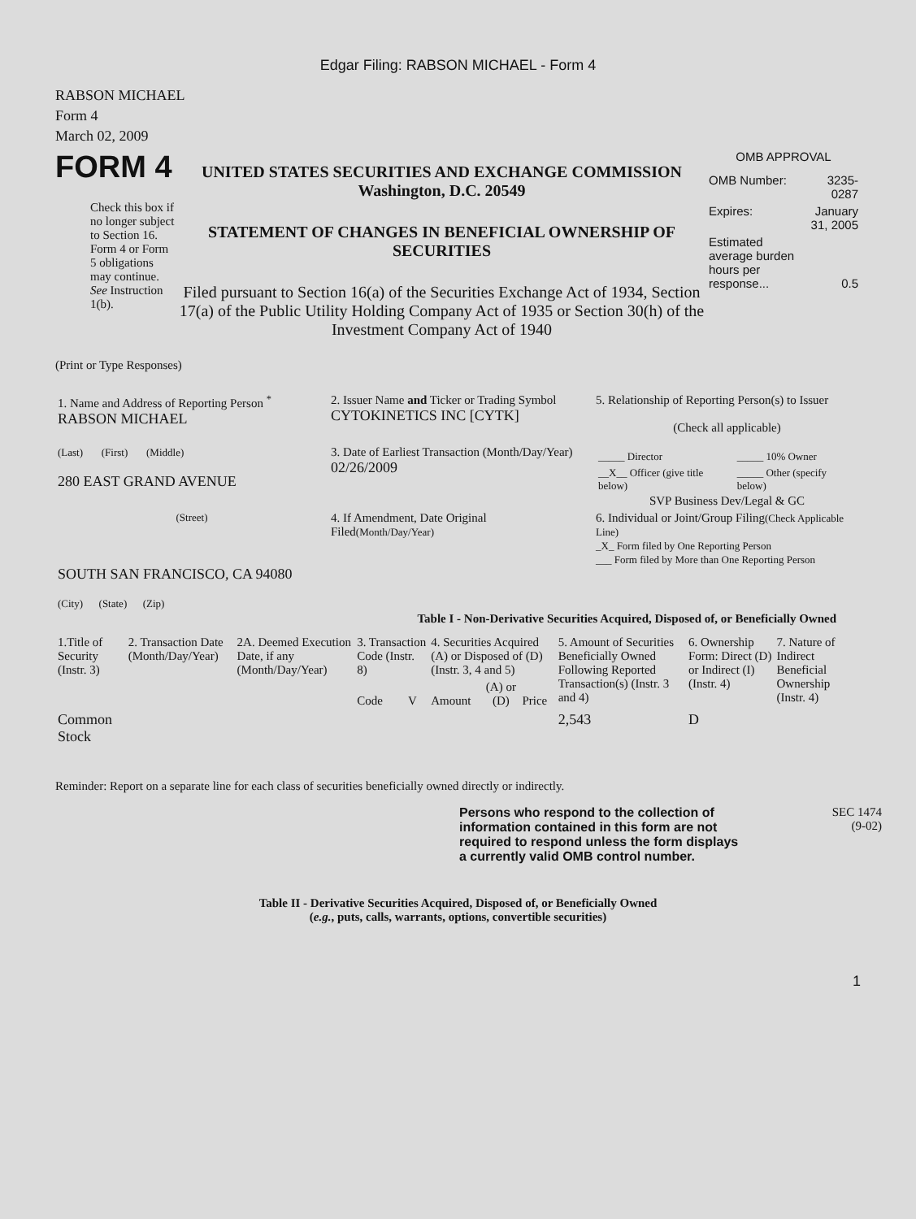Edgar Filing: RABSON MICHAEL - Form 4
RABSON MICHAEL
Form 4
March 02, 2009
FORM 4
Check this box if no longer subject to Section 16. Form 4 or Form 5 obligations may continue. See Instruction 1(b).
UNITED STATES SECURITIES AND EXCHANGE COMMISSION
Washington, D.C. 20549
STATEMENT OF CHANGES IN BENEFICIAL OWNERSHIP OF SECURITIES
Filed pursuant to Section 16(a) of the Securities Exchange Act of 1934, Section 17(a) of the Public Utility Holding Company Act of 1935 or Section 30(h) of the Investment Company Act of 1940
OMB APPROVAL
| OMB Number: | 3235-0287 |
| Expires: | January 31, 2005 |
| Estimated average burden hours per response... | 0.5 |
(Print or Type Responses)
| 1. Name and Address of Reporting Person <sup>*</sup> RABSON MICHAEL | 2. Issuer Name and Ticker or Trading Symbol CYTOKINETICS INC [CYTK] | 5. Relationship of Reporting Person(s) to Issuer (Check all applicable) / _____ Director / _____ 10% Owner / / __X__ Officer (give title below) / _____ Other (specify below) / SVP Business Dev/Legal & GC |
| (Last) (First) (Middle) 280 EAST GRAND AVENUE | 3. Date of Earliest Transaction (Month/Day/Year) 02/26/2009 | |
| (Street) SOUTH SAN FRANCISCO, CA 94080 (City) (State) (Zip) | 4. If Amendment, Date Original Filed (Month/Day/Year) | 6. Individual or Joint/Group Filing (Check Applicable Line) _X_ Form filed by One Reporting Person ___ Form filed by More than One Reporting Person |
Table I - Non-Derivative Securities Acquired, Disposed of, or Beneficially Owned
| 1.Title of Security (Instr. 3) | 2. Transaction Date (Month/Day/Year) | 2A. Deemed Execution Date, if any (Month/Day/Year) | 3. Transaction Code (Instr. 8) | | 4. Securities Acquired (A) or Disposed of (D) (Instr. 3, 4 and 5) | | | 5. Amount of Securities Beneficially Owned Following Reported Transaction(s) (Instr. 3 and 4) | 6. Ownership Form: Direct (D) or Indirect (I) (Instr. 4) | 7. Nature of Indirect Beneficial Ownership (Instr. 4) |
| --- | --- | --- | --- | --- | --- | --- | --- | --- | --- | --- |
| | | | Code | V | Amount | (A) or (D) | Price | | | |
| Common Stock | | | | | | | | 2,543 | D | |
Reminder: Report on a separate line for each class of securities beneficially owned directly or indirectly.
Persons who respond to the collection of information contained in this form are not required to respond unless the form displays a currently valid OMB control number.
SEC 1474
(9-02)
Table II - Derivative Securities Acquired, Disposed of, or Beneficially Owned
(e.g., puts, calls, warrants, options, convertible securities)
1